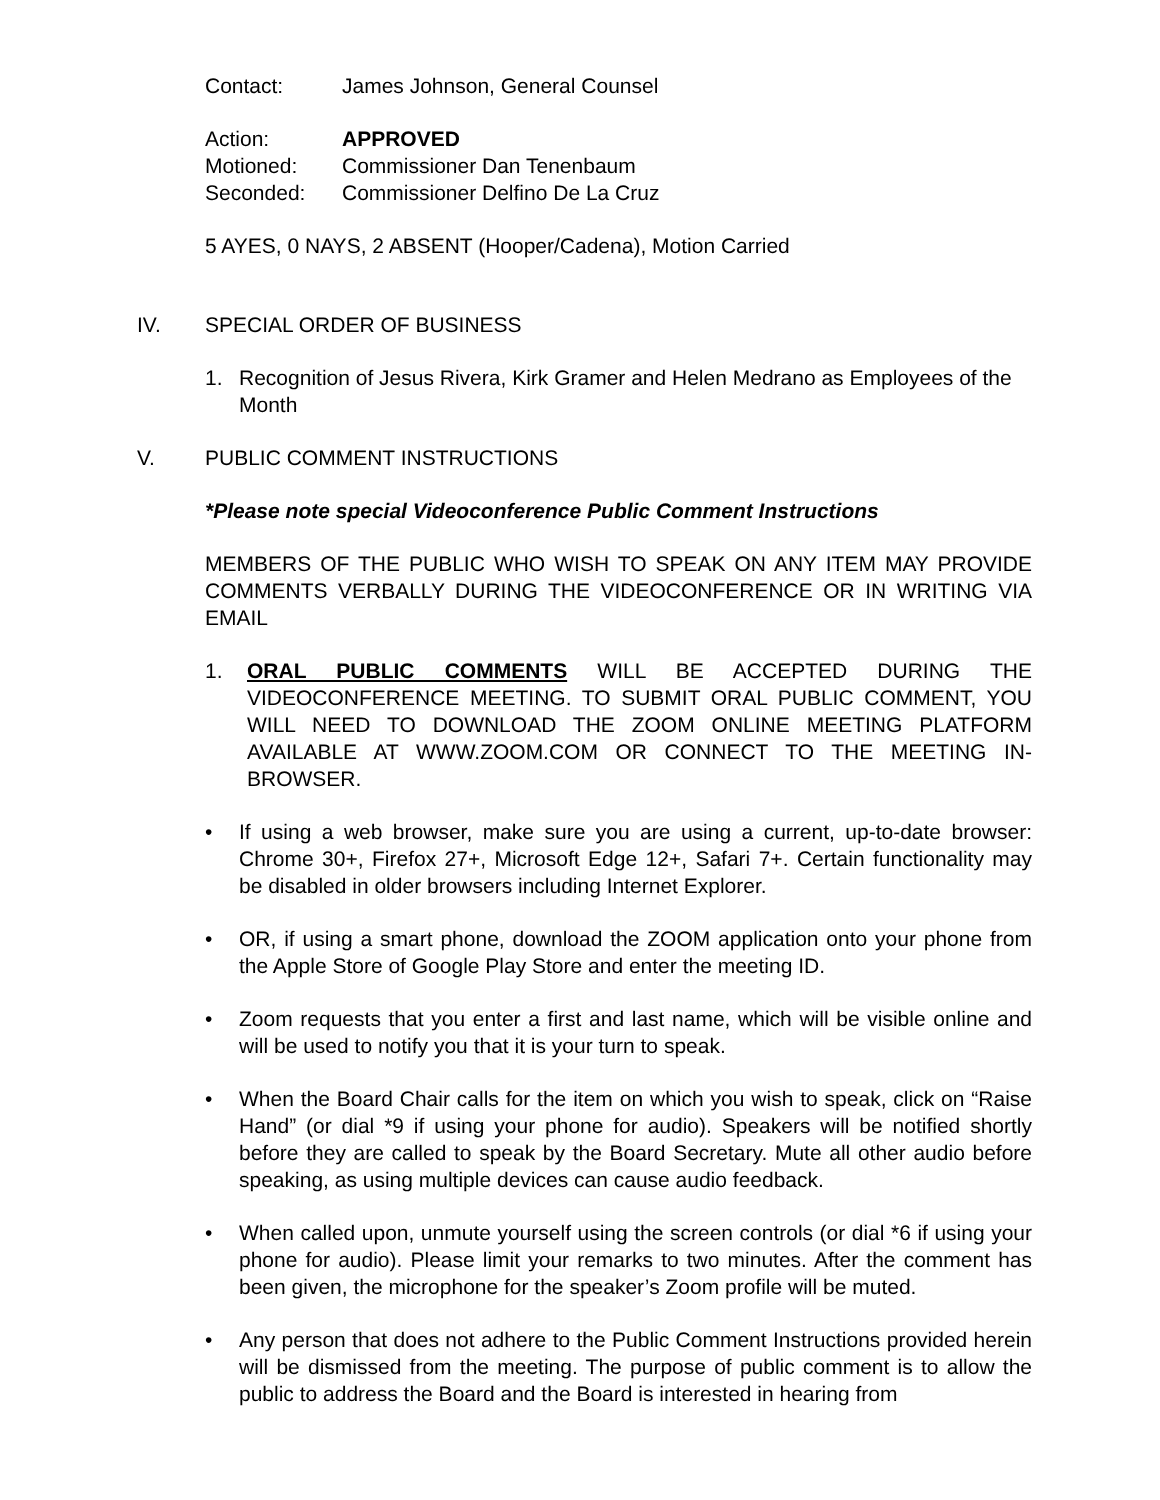Contact: James Johnson, General Counsel
Action: APPROVED
Motioned: Commissioner Dan Tenenbaum
Seconded: Commissioner Delfino De La Cruz
5 AYES, 0 NAYS, 2 ABSENT (Hooper/Cadena), Motion Carried
IV. SPECIAL ORDER OF BUSINESS
1. Recognition of Jesus Rivera, Kirk Gramer and Helen Medrano as Employees of the Month
V. PUBLIC COMMENT INSTRUCTIONS
*Please note special Videoconference Public Comment Instructions
MEMBERS OF THE PUBLIC WHO WISH TO SPEAK ON ANY ITEM MAY PROVIDE COMMENTS VERBALLY DURING THE VIDEOCONFERENCE OR IN WRITING VIA EMAIL
1. ORAL PUBLIC COMMENTS WILL BE ACCEPTED DURING THE VIDEOCONFERENCE MEETING. TO SUBMIT ORAL PUBLIC COMMENT, YOU WILL NEED TO DOWNLOAD THE ZOOM ONLINE MEETING PLATFORM AVAILABLE AT WWW.ZOOM.COM OR CONNECT TO THE MEETING IN-BROWSER.
• If using a web browser, make sure you are using a current, up-to-date browser: Chrome 30+, Firefox 27+, Microsoft Edge 12+, Safari 7+. Certain functionality may be disabled in older browsers including Internet Explorer.
• OR, if using a smart phone, download the ZOOM application onto your phone from the Apple Store of Google Play Store and enter the meeting ID.
• Zoom requests that you enter a first and last name, which will be visible online and will be used to notify you that it is your turn to speak.
• When the Board Chair calls for the item on which you wish to speak, click on “Raise Hand” (or dial *9 if using your phone for audio). Speakers will be notified shortly before they are called to speak by the Board Secretary. Mute all other audio before speaking, as using multiple devices can cause audio feedback.
• When called upon, unmute yourself using the screen controls (or dial *6 if using your phone for audio). Please limit your remarks to two minutes. After the comment has been given, the microphone for the speaker’s Zoom profile will be muted.
• Any person that does not adhere to the Public Comment Instructions provided herein will be dismissed from the meeting. The purpose of public comment is to allow the public to address the Board and the Board is interested in hearing from